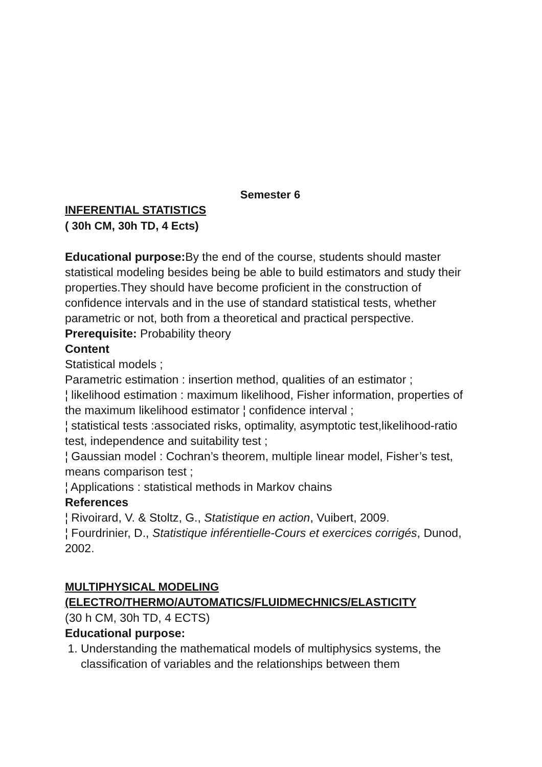Semester 6
INFERENTIAL STATISTICS
( 30h CM, 30h TD, 4 Ects)
Educational purpose: By the end of the course, students should master statistical modeling besides being be able to build estimators and study their properties.They should have become proficient in the construction of confidence intervals and in the use of standard statistical tests, whether parametric or not, both from a theoretical and practical perspective.
Prerequisite: Probability theory
Content
Statistical models ;
Parametric estimation : insertion method, qualities of an estimator ;
¦ likelihood estimation : maximum likelihood, Fisher information, properties of the maximum likelihood estimator ¦ confidence interval ;
¦ statistical tests :associated risks, optimality, asymptotic test,likelihood-ratio test, independence and suitability test ;
¦ Gaussian model : Cochran’s theorem, multiple linear model, Fisher’s test, means comparison test ;
¦ Applications : statistical methods in Markov chains
References
¦ Rivoirard, V. & Stoltz, G., Statistique en action, Vuibert, 2009.
¦ Fourdrinier, D., Statistique inférentielle-Cours et exercices corrigés, Dunod, 2002.
MULTIPHYSICAL MODELING
(ELECTRO/THERMO/AUTOMATICS/FLUIDMECHNICS/ELASTICITY
(30 h CM, 30h TD, 4 ECTS)
Educational purpose:
1. Understanding the mathematical models of multiphysics systems, the classification of variables and the relationships between them